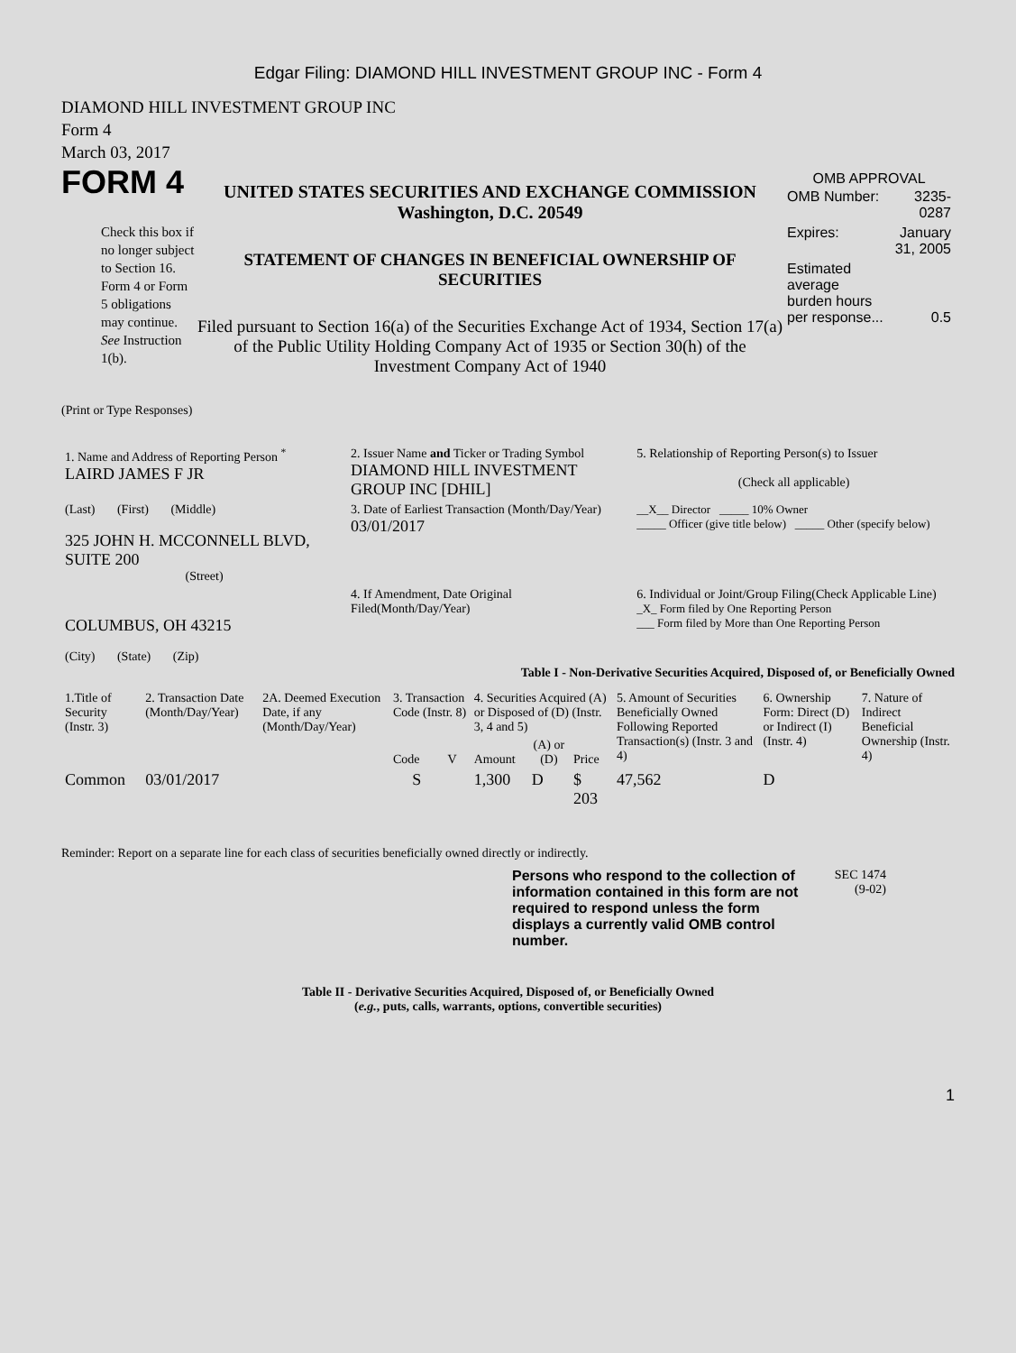Edgar Filing: DIAMOND HILL INVESTMENT GROUP INC - Form 4
DIAMOND HILL INVESTMENT GROUP INC
Form 4
March 03, 2017
FORM 4
Check this box if no longer subject to Section 16. Form 4 or Form 5 obligations may continue. See Instruction 1(b).
UNITED STATES SECURITIES AND EXCHANGE COMMISSION
Washington, D.C. 20549
STATEMENT OF CHANGES IN BENEFICIAL OWNERSHIP OF SECURITIES
Filed pursuant to Section 16(a) of the Securities Exchange Act of 1934, Section 17(a) of the Public Utility Holding Company Act of 1935 or Section 30(h) of the Investment Company Act of 1940
OMB APPROVAL
| OMB Number: | 3235-0287 |
| Expires: | January 31, 2005 |
| Estimated average burden hours per response... | 0.5 |
(Print or Type Responses)
| 1. Name and Address of Reporting Person <sup>*</sup> LAIRD JAMES F JR | 2. Issuer Name and Ticker or Trading Symbol DIAMOND HILL INVESTMENT GROUP INC [DHIL] | 5. Relationship of Reporting Person(s) to Issuer (Check all applicable) |
| (Last) (First) (Middle) 325 JOHN H. MCCONNELL BLVD, SUITE 200 (Street) | 3. Date of Earliest Transaction (Month/Day/Year) 03/01/2017 | __X__ Director _____ 10% Owner _____ Officer (give title below) _____ Other (specify below) |
| COLUMBUS, OH 43215 (City) (State) (Zip) | 4. If Amendment, Date Original Filed(Month/Day/Year) | 6. Individual or Joint/Group Filing(Check Applicable Line) _X_ Form filed by One Reporting Person ___ Form filed by More than One Reporting Person |
Table I - Non-Derivative Securities Acquired, Disposed of, or Beneficially Owned
| 1.Title of Security (Instr. 3) | 2. Transaction Date (Month/Day/Year) | 2A. Deemed Execution Date, if any (Month/Day/Year) | 3. Transaction Code (Instr. 8) | | 4. Securities Acquired (A) or Disposed of (D) (Instr. 3, 4 and 5) | | | 5. Amount of Securities Beneficially Owned Following Reported Transaction(s) (Instr. 3 and 4) | 6. Ownership Form: Direct (D) or Indirect (I) (Instr. 4) | 7. Nature of Indirect Beneficial Ownership (Instr. 4) |
| --- | --- | --- | --- | --- | --- | --- | --- | --- | --- | --- |
| | | | Code | V | Amount | (A) or (D) | Price | | | |
| Common | 03/01/2017 | | S | | 1,300 | D | $ 203 | 47,562 | D | |
Reminder: Report on a separate line for each class of securities beneficially owned directly or indirectly.
Persons who respond to the collection of information contained in this form are not required to respond unless the form displays a currently valid OMB control number.
SEC 1474 (9-02)
Table II - Derivative Securities Acquired, Disposed of, or Beneficially Owned
(e.g., puts, calls, warrants, options, convertible securities)
1